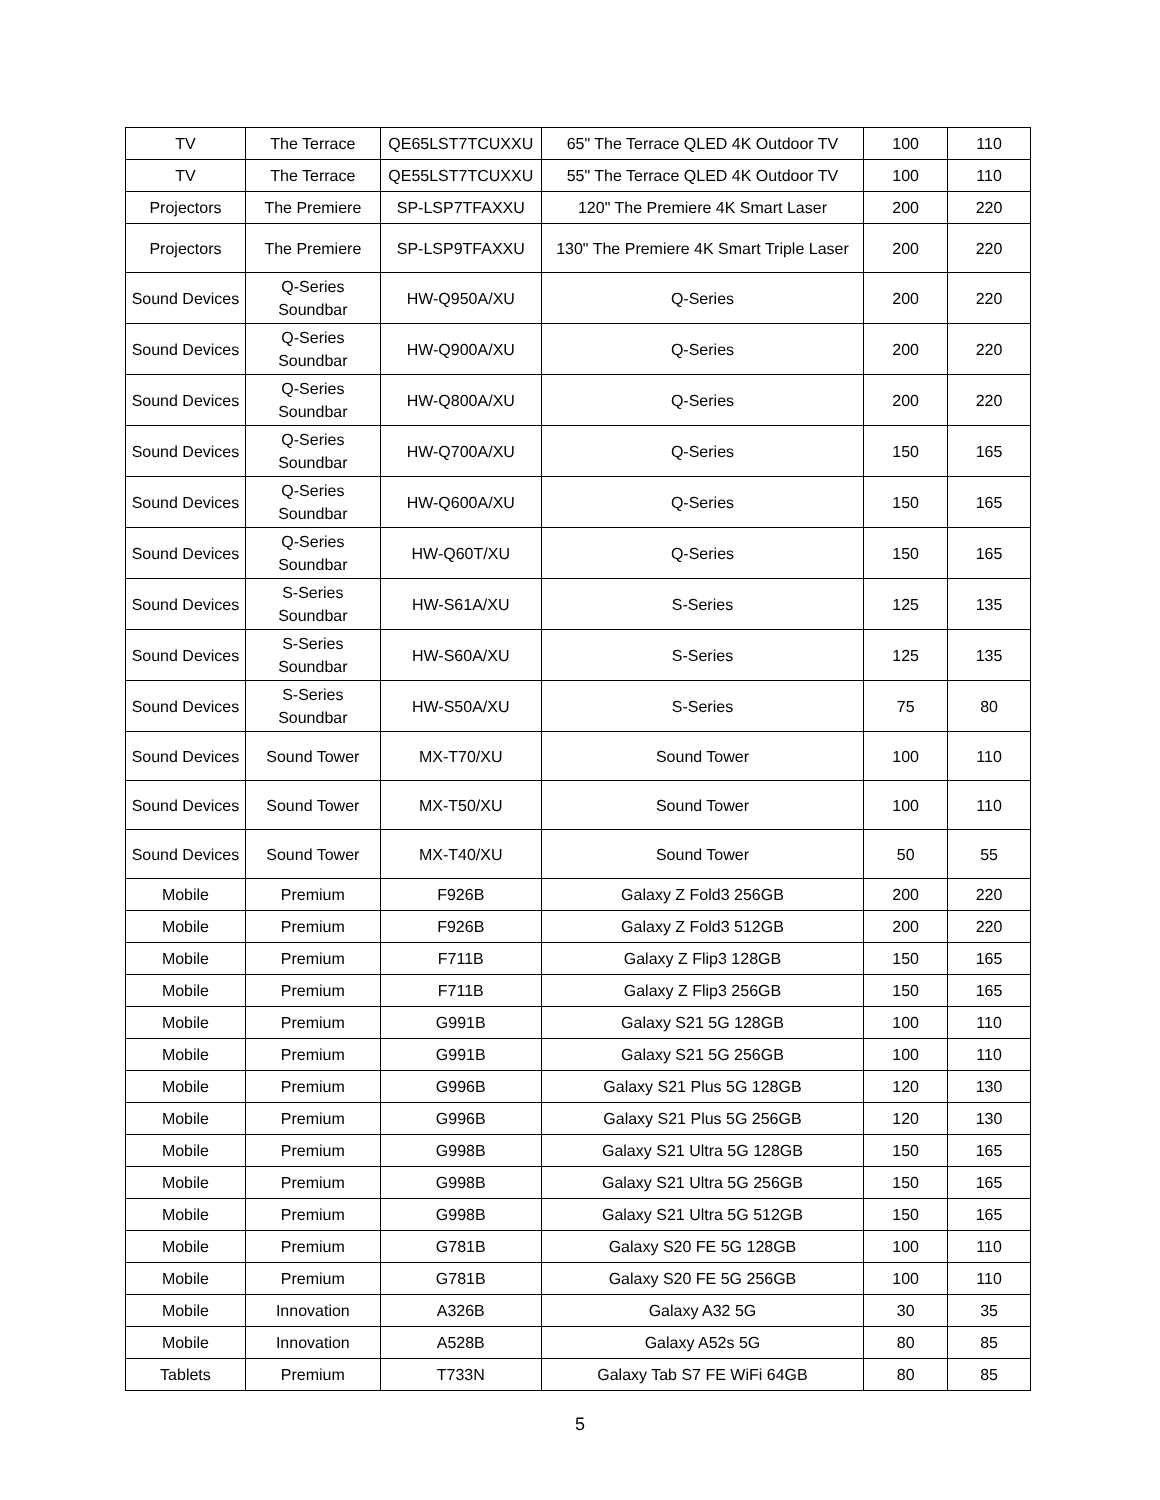| TV | The Terrace | QE65LST7TCUXXU | 65" The Terrace QLED 4K Outdoor TV | 100 | 110 |
| TV | The Terrace | QE55LST7TCUXXU | 55" The Terrace QLED 4K Outdoor TV | 100 | 110 |
| Projectors | The Premiere | SP-LSP7TFAXXU | 120" The Premiere 4K Smart Laser | 200 | 220 |
| Projectors | The Premiere | SP-LSP9TFAXXU | 130" The Premiere 4K Smart Triple Laser | 200 | 220 |
| Sound Devices | Q-Series Soundbar | HW-Q950A/XU | Q-Series | 200 | 220 |
| Sound Devices | Q-Series Soundbar | HW-Q900A/XU | Q-Series | 200 | 220 |
| Sound Devices | Q-Series Soundbar | HW-Q800A/XU | Q-Series | 200 | 220 |
| Sound Devices | Q-Series Soundbar | HW-Q700A/XU | Q-Series | 150 | 165 |
| Sound Devices | Q-Series Soundbar | HW-Q600A/XU | Q-Series | 150 | 165 |
| Sound Devices | Q-Series Soundbar | HW-Q60T/XU | Q-Series | 150 | 165 |
| Sound Devices | S-Series Soundbar | HW-S61A/XU | S-Series | 125 | 135 |
| Sound Devices | S-Series Soundbar | HW-S60A/XU | S-Series | 125 | 135 |
| Sound Devices | S-Series Soundbar | HW-S50A/XU | S-Series | 75 | 80 |
| Sound Devices | Sound Tower | MX-T70/XU | Sound Tower | 100 | 110 |
| Sound Devices | Sound Tower | MX-T50/XU | Sound Tower | 100 | 110 |
| Sound Devices | Sound Tower | MX-T40/XU | Sound Tower | 50 | 55 |
| Mobile | Premium | F926B | Galaxy Z Fold3 256GB | 200 | 220 |
| Mobile | Premium | F926B | Galaxy Z Fold3 512GB | 200 | 220 |
| Mobile | Premium | F711B | Galaxy Z Flip3 128GB | 150 | 165 |
| Mobile | Premium | F711B | Galaxy Z Flip3 256GB | 150 | 165 |
| Mobile | Premium | G991B | Galaxy S21 5G 128GB | 100 | 110 |
| Mobile | Premium | G991B | Galaxy S21 5G 256GB | 100 | 110 |
| Mobile | Premium | G996B | Galaxy S21 Plus 5G 128GB | 120 | 130 |
| Mobile | Premium | G996B | Galaxy S21 Plus 5G 256GB | 120 | 130 |
| Mobile | Premium | G998B | Galaxy S21 Ultra 5G 128GB | 150 | 165 |
| Mobile | Premium | G998B | Galaxy S21 Ultra 5G 256GB | 150 | 165 |
| Mobile | Premium | G998B | Galaxy S21 Ultra 5G 512GB | 150 | 165 |
| Mobile | Premium | G781B | Galaxy S20 FE 5G 128GB | 100 | 110 |
| Mobile | Premium | G781B | Galaxy S20 FE 5G 256GB | 100 | 110 |
| Mobile | Innovation | A326B | Galaxy A32 5G | 30 | 35 |
| Mobile | Innovation | A528B | Galaxy A52s 5G | 80 | 85 |
| Tablets | Premium | T733N | Galaxy Tab S7 FE WiFi 64GB | 80 | 85 |
5